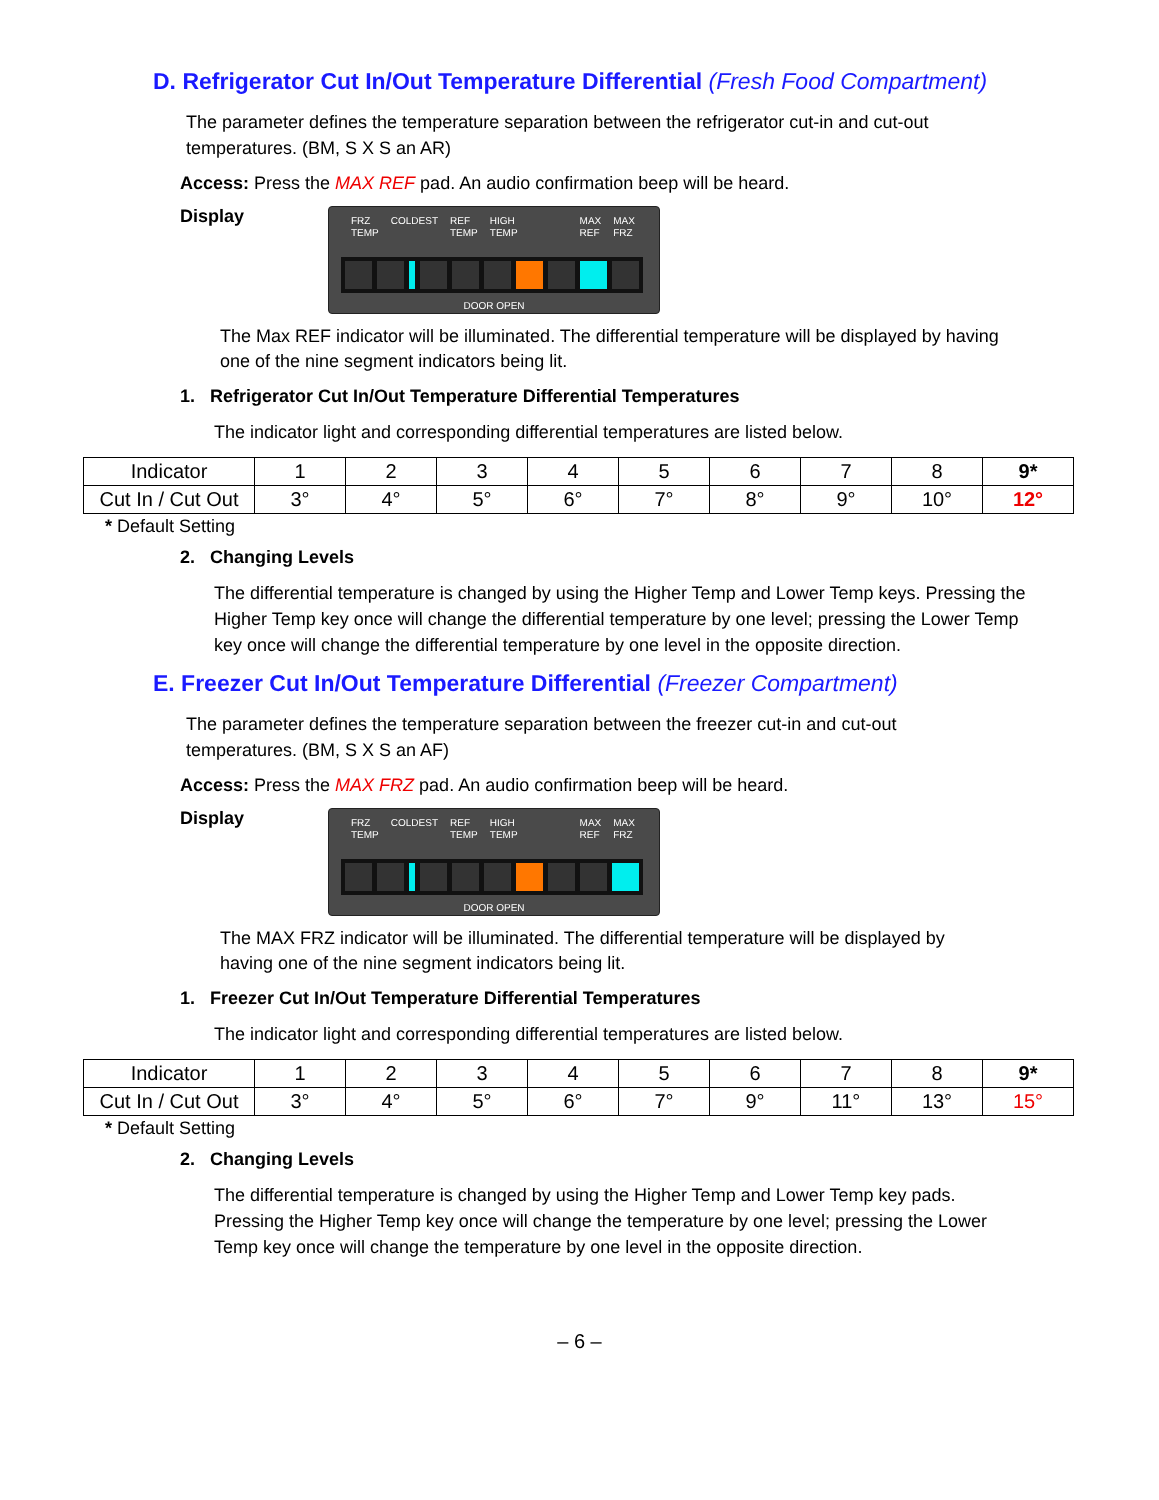D. Refrigerator Cut In/Out Temperature Differential (Fresh Food Compartment)
The parameter defines the temperature separation between the refrigerator cut-in and cut-out temperatures. (BM, S X S an AR)
Access: Press the MAX REF pad. An audio confirmation beep will be heard.
Display
FRZ
TEMP COLDEST REF
TEMP HIGH
TEMP MAX
REF MAX
FRZ
DOOR OPEN
The Max REF indicator will be illuminated. The differential temperature will be displayed by having one of the nine segment indicators being lit.
1. Refrigerator Cut In/Out Temperature Differential Temperatures
The indicator light and corresponding differential temperatures are listed below.
| Indicator | 1 | 2 | 3 | 4 | 5 | 6 | 7 | 8 | 9* |
| Cut In / Cut Out | 3° | 4° | 5° | 6° | 7° | 8° | 9° | 10° | 12° |
* Default Setting
2. Changing Levels
The differential temperature is changed by using the Higher Temp and Lower Temp keys. Pressing the Higher Temp key once will change the differential temperature by one level; pressing the Lower Temp key once will change the differential temperature by one level in the opposite direction.
E. Freezer Cut In/Out Temperature Differential (Freezer Compartment)
The parameter defines the temperature separation between the freezer cut-in and cut-out temperatures. (BM, S X S an AF)
Access: Press the MAX FRZ pad. An audio confirmation beep will be heard.
Display
FRZ
TEMP COLDEST REF
TEMP HIGH
TEMP MAX
REF MAX
FRZ
DOOR OPEN
The MAX FRZ indicator will be illuminated. The differential temperature will be displayed by having one of the nine segment indicators being lit.
1. Freezer Cut In/Out Temperature Differential Temperatures
The indicator light and corresponding differential temperatures are listed below.
| Indicator | 1 | 2 | 3 | 4 | 5 | 6 | 7 | 8 | 9* |
| Cut In / Cut Out | 3° | 4° | 5° | 6° | 7° | 9° | 11° | 13° | 15° |
* Default Setting
2. Changing Levels
The differential temperature is changed by using the Higher Temp and Lower Temp key pads. Pressing the Higher Temp key once will change the temperature by one level; pressing the Lower Temp key once will change the temperature by one level in the opposite direction.
– 6 –